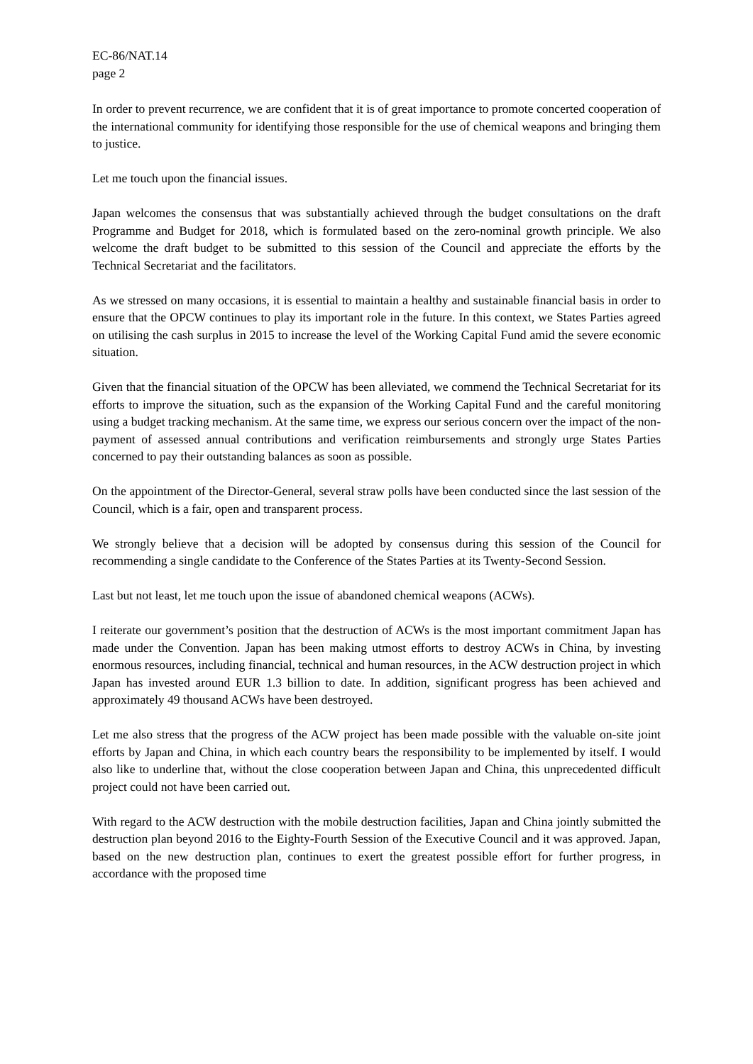EC-86/NAT.14
page 2
In order to prevent recurrence, we are confident that it is of great importance to promote concerted cooperation of the international community for identifying those responsible for the use of chemical weapons and bringing them to justice.
Let me touch upon the financial issues.
Japan welcomes the consensus that was substantially achieved through the budget consultations on the draft Programme and Budget for 2018, which is formulated based on the zero-nominal growth principle. We also welcome the draft budget to be submitted to this session of the Council and appreciate the efforts by the Technical Secretariat and the facilitators.
As we stressed on many occasions, it is essential to maintain a healthy and sustainable financial basis in order to ensure that the OPCW continues to play its important role in the future. In this context, we States Parties agreed on utilising the cash surplus in 2015 to increase the level of the Working Capital Fund amid the severe economic situation.
Given that the financial situation of the OPCW has been alleviated, we commend the Technical Secretariat for its efforts to improve the situation, such as the expansion of the Working Capital Fund and the careful monitoring using a budget tracking mechanism. At the same time, we express our serious concern over the impact of the non-payment of assessed annual contributions and verification reimbursements and strongly urge States Parties concerned to pay their outstanding balances as soon as possible.
On the appointment of the Director-General, several straw polls have been conducted since the last session of the Council, which is a fair, open and transparent process.
We strongly believe that a decision will be adopted by consensus during this session of the Council for recommending a single candidate to the Conference of the States Parties at its Twenty-Second Session.
Last but not least, let me touch upon the issue of abandoned chemical weapons (ACWs).
I reiterate our government’s position that the destruction of ACWs is the most important commitment Japan has made under the Convention. Japan has been making utmost efforts to destroy ACWs in China, by investing enormous resources, including financial, technical and human resources, in the ACW destruction project in which Japan has invested around EUR 1.3 billion to date. In addition, significant progress has been achieved and approximately 49 thousand ACWs have been destroyed.
Let me also stress that the progress of the ACW project has been made possible with the valuable on-site joint efforts by Japan and China, in which each country bears the responsibility to be implemented by itself. I would also like to underline that, without the close cooperation between Japan and China, this unprecedented difficult project could not have been carried out.
With regard to the ACW destruction with the mobile destruction facilities, Japan and China jointly submitted the destruction plan beyond 2016 to the Eighty-Fourth Session of the Executive Council and it was approved. Japan, based on the new destruction plan, continues to exert the greatest possible effort for further progress, in accordance with the proposed time